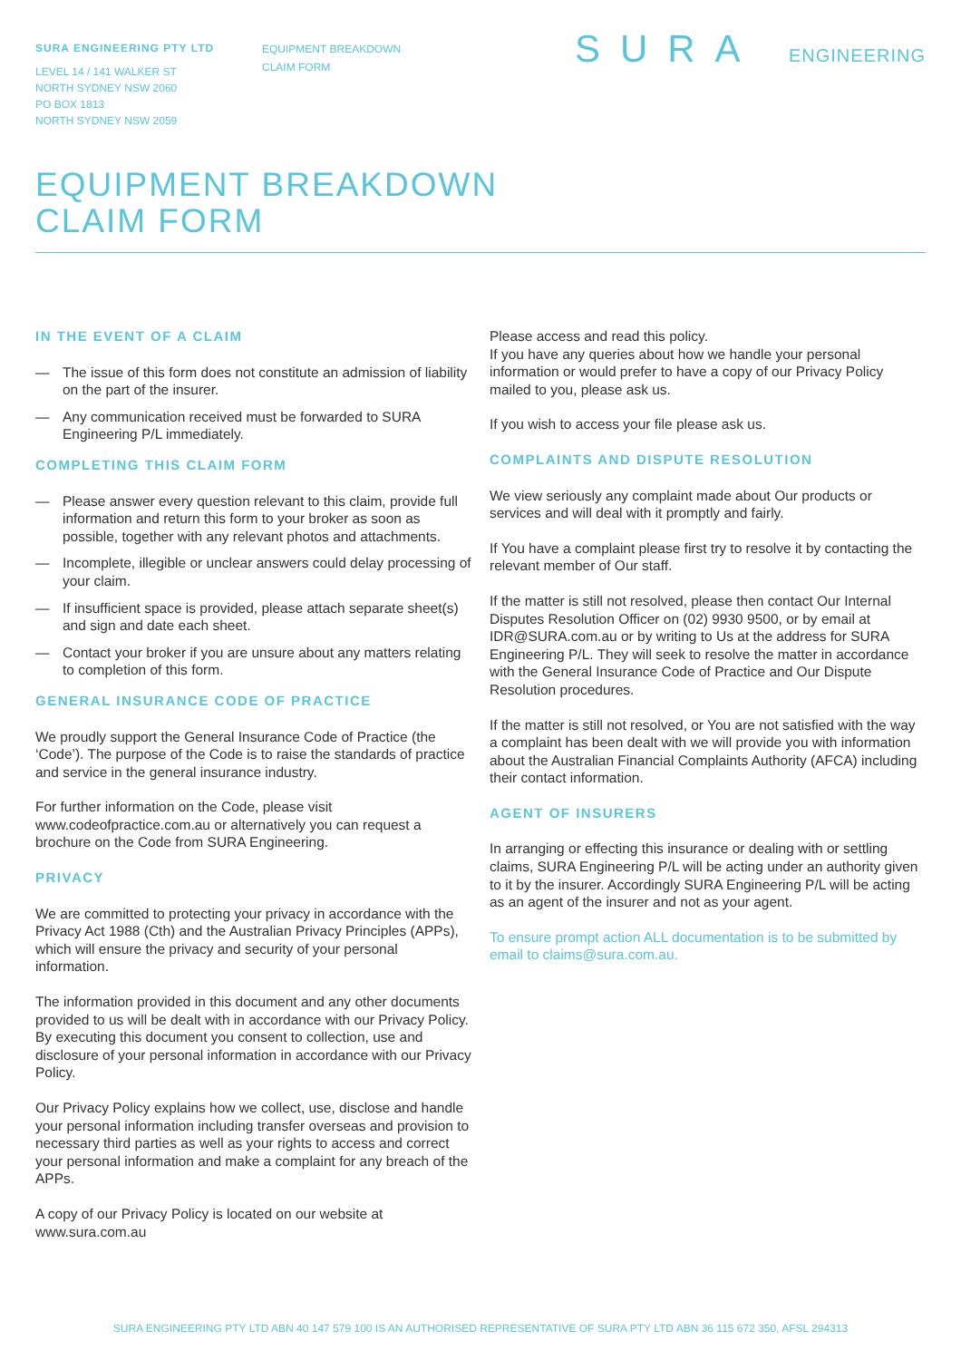SURA ENGINEERING PTY LTD
LEVEL 14 / 141 WALKER ST
NORTH SYDNEY NSW 2060
PO BOX 1813
NORTH SYDNEY NSW 2059
EQUIPMENT BREAKDOWN
CLAIM FORM
SURA ENGINEERING
EQUIPMENT BREAKDOWN
CLAIM FORM
IN THE EVENT OF A CLAIM
— The issue of this form does not constitute an admission of liability on the part of the insurer.
— Any communication received must be forwarded to SURA Engineering P/L immediately.
COMPLETING THIS CLAIM FORM
— Please answer every question relevant to this claim, provide full information and return this form to your broker as soon as possible, together with any relevant photos and attachments.
— Incomplete, illegible or unclear answers could delay processing of your claim.
— If insufficient space is provided, please attach separate sheet(s) and sign and date each sheet.
— Contact your broker if you are unsure about any matters relating to completion of this form.
GENERAL INSURANCE CODE OF PRACTICE
We proudly support the General Insurance Code of Practice (the ‘Code’). The purpose of the Code is to raise the standards of practice and service in the general insurance industry.
For further information on the Code, please visit www.codeofpractice.com.au or alternatively you can request a brochure on the Code from SURA Engineering.
PRIVACY
We are committed to protecting your privacy in accordance with the Privacy Act 1988 (Cth) and the Australian Privacy Principles (APPs), which will ensure the privacy and security of your personal information.
The information provided in this document and any other documents provided to us will be dealt with in accordance with our Privacy Policy. By executing this document you consent to collection, use and disclosure of your personal information in accordance with our Privacy Policy.
Our Privacy Policy explains how we collect, use, disclose and handle your personal information including transfer overseas and provision to necessary third parties as well as your rights to access and correct your personal information and make a complaint for any breach of the APPs.
A copy of our Privacy Policy is located on our website at www.sura.com.au
Please access and read this policy.
If you have any queries about how we handle your personal information or would prefer to have a copy of our Privacy Policy mailed to you, please ask us.
If you wish to access your file please ask us.
COMPLAINTS AND DISPUTE RESOLUTION
We view seriously any complaint made about Our products or services and will deal with it promptly and fairly.
If You have a complaint please first try to resolve it by contacting the relevant member of Our staff.
If the matter is still not resolved, please then contact Our Internal Disputes Resolution Officer on (02) 9930 9500, or by email at IDR@SURA.com.au or by writing to Us at the address for SURA Engineering P/L. They will seek to resolve the matter in accordance with the General Insurance Code of Practice and Our Dispute Resolution procedures.
If the matter is still not resolved, or You are not satisfied with the way a complaint has been dealt with we will provide you with information about the Australian Financial Complaints Authority (AFCA) including their contact information.
AGENT OF INSURERS
In arranging or effecting this insurance or dealing with or settling claims, SURA Engineering P/L will be acting under an authority given to it by the insurer. Accordingly SURA Engineering P/L will be acting as an agent of the insurer and not as your agent.
To ensure prompt action ALL documentation is to be submitted by email to claims@sura.com.au.
SURA ENGINEERING PTY LTD ABN 40 147 579 100 IS AN AUTHORISED REPRESENTATIVE OF SURA PTY LTD ABN 36 115 672 350, AFSL 294313